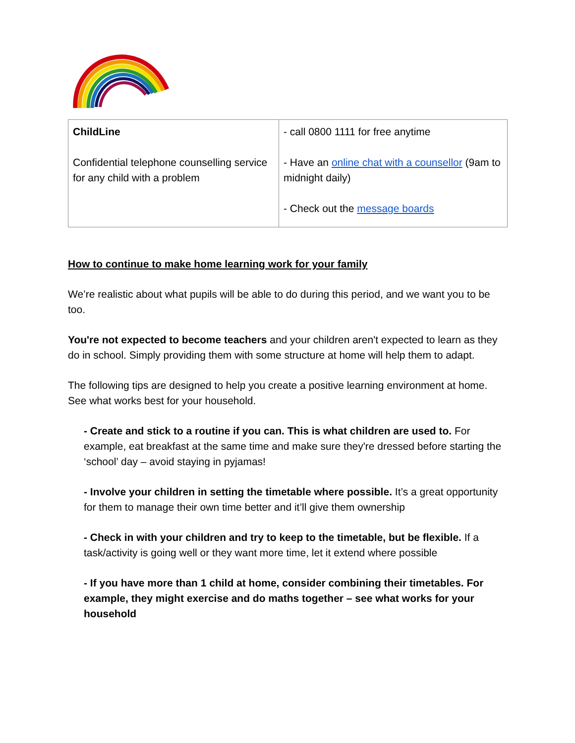| ChildLine Confidential telephone counselling service for any child with a problem | - call 0800 1111 for free anytime - Have an online chat with a counsellor (9am to midnight daily) - Check out the message boards |
How to continue to make home learning work for your family
We’re realistic about what pupils will be able to do during this period, and we want you to be too.
You're not expected to become teachers and your children aren't expected to learn as they do in school. Simply providing them with some structure at home will help them to adapt.
The following tips are designed to help you create a positive learning environment at home. See what works best for your household.
- Create and stick to a routine if you can. This is what children are used to. For example, eat breakfast at the same time and make sure they're dressed before starting the ‘school’ day – avoid staying in pyjamas!
- Involve your children in setting the timetable where possible. It’s a great opportunity for them to manage their own time better and it’ll give them ownership
- Check in with your children and try to keep to the timetable, but be flexible. If a task/activity is going well or they want more time, let it extend where possible
- If you have more than 1 child at home, consider combining their timetables. For example, they might exercise and do maths together – see what works for your household